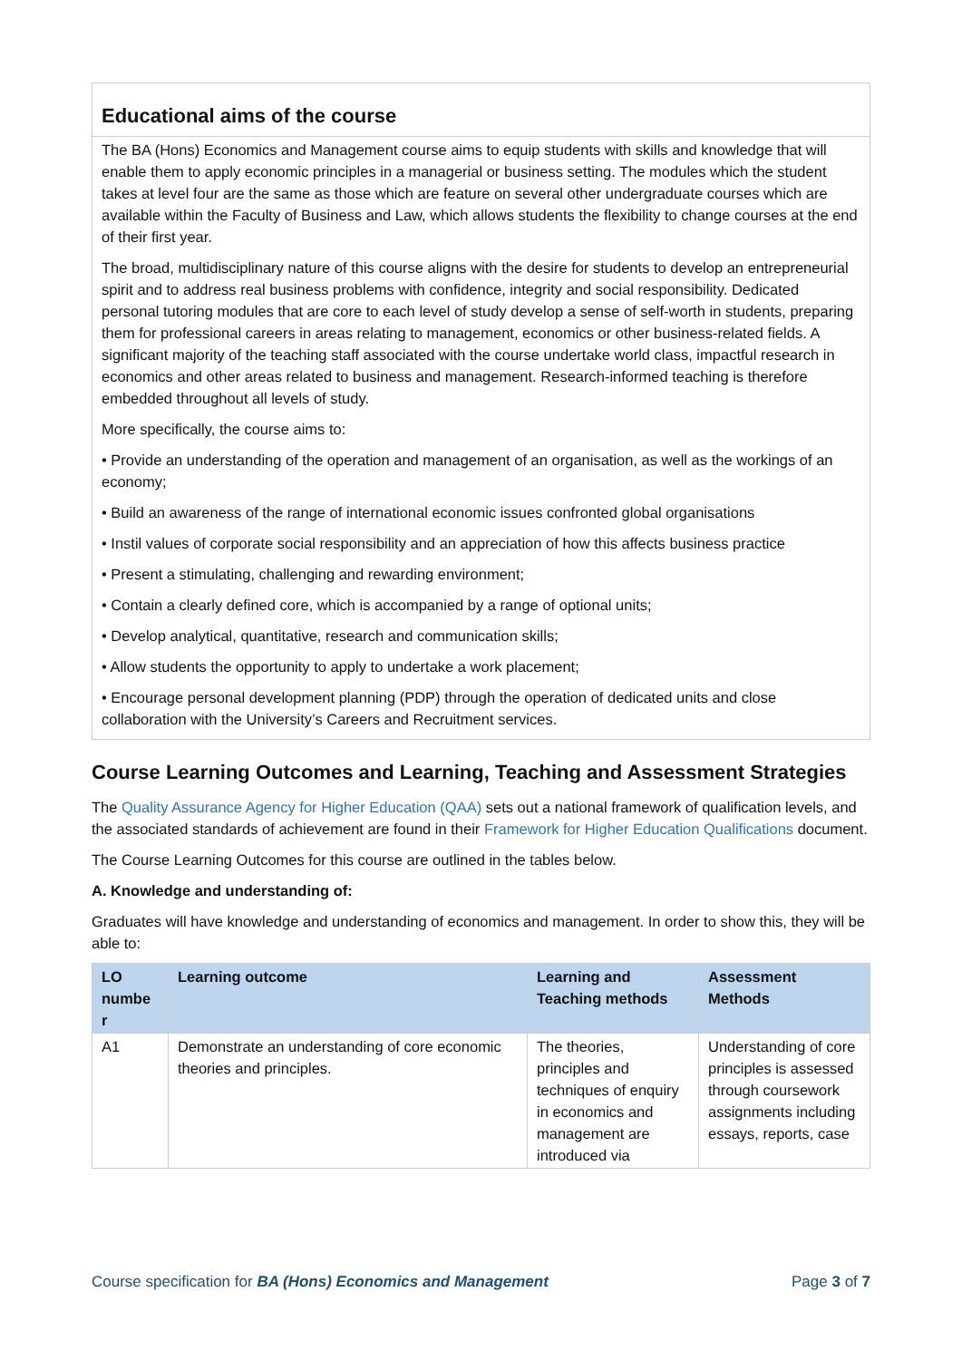Educational aims of the course
The BA (Hons) Economics and Management course aims to equip students with skills and knowledge that will enable them to apply economic principles in a managerial or business setting. The modules which the student takes at level four are the same as those which are feature on several other undergraduate courses which are available within the Faculty of Business and Law, which allows students the flexibility to change courses at the end of their first year.
The broad, multidisciplinary nature of this course aligns with the desire for students to develop an entrepreneurial spirit and to address real business problems with confidence, integrity and social responsibility. Dedicated personal tutoring modules that are core to each level of study develop a sense of self-worth in students, preparing them for professional careers in areas relating to management, economics or other business-related fields. A significant majority of the teaching staff associated with the course undertake world class, impactful research in economics and other areas related to business and management. Research-informed teaching is therefore embedded throughout all levels of study.
More specifically, the course aims to:
• Provide an understanding of the operation and management of an organisation, as well as the workings of an economy;
• Build an awareness of the range of international economic issues confronted global organisations
• Instil values of corporate social responsibility and an appreciation of how this affects business practice
• Present a stimulating, challenging and rewarding environment;
• Contain a clearly defined core, which is accompanied by a range of optional units;
• Develop analytical, quantitative, research and communication skills;
• Allow students the opportunity to apply to undertake a work placement;
• Encourage personal development planning (PDP) through the operation of dedicated units and close collaboration with the University’s Careers and Recruitment services.
Course Learning Outcomes and Learning, Teaching and Assessment Strategies
The Quality Assurance Agency for Higher Education (QAA) sets out a national framework of qualification levels, and the associated standards of achievement are found in their Framework for Higher Education Qualifications document.
The Course Learning Outcomes for this course are outlined in the tables below.
A. Knowledge and understanding of:
Graduates will have knowledge and understanding of economics and management. In order to show this, they will be able to:
| LO numbe r | Learning outcome | Learning and Teaching methods | Assessment Methods |
| --- | --- | --- | --- |
| A1 | Demonstrate an understanding of core economic theories and principles. | The theories, principles and techniques of enquiry in economics and management are introduced via | Understanding of core principles is assessed through coursework assignments including essays, reports, case |
Course specification for BA (Hons) Economics and Management Page 3 of 7